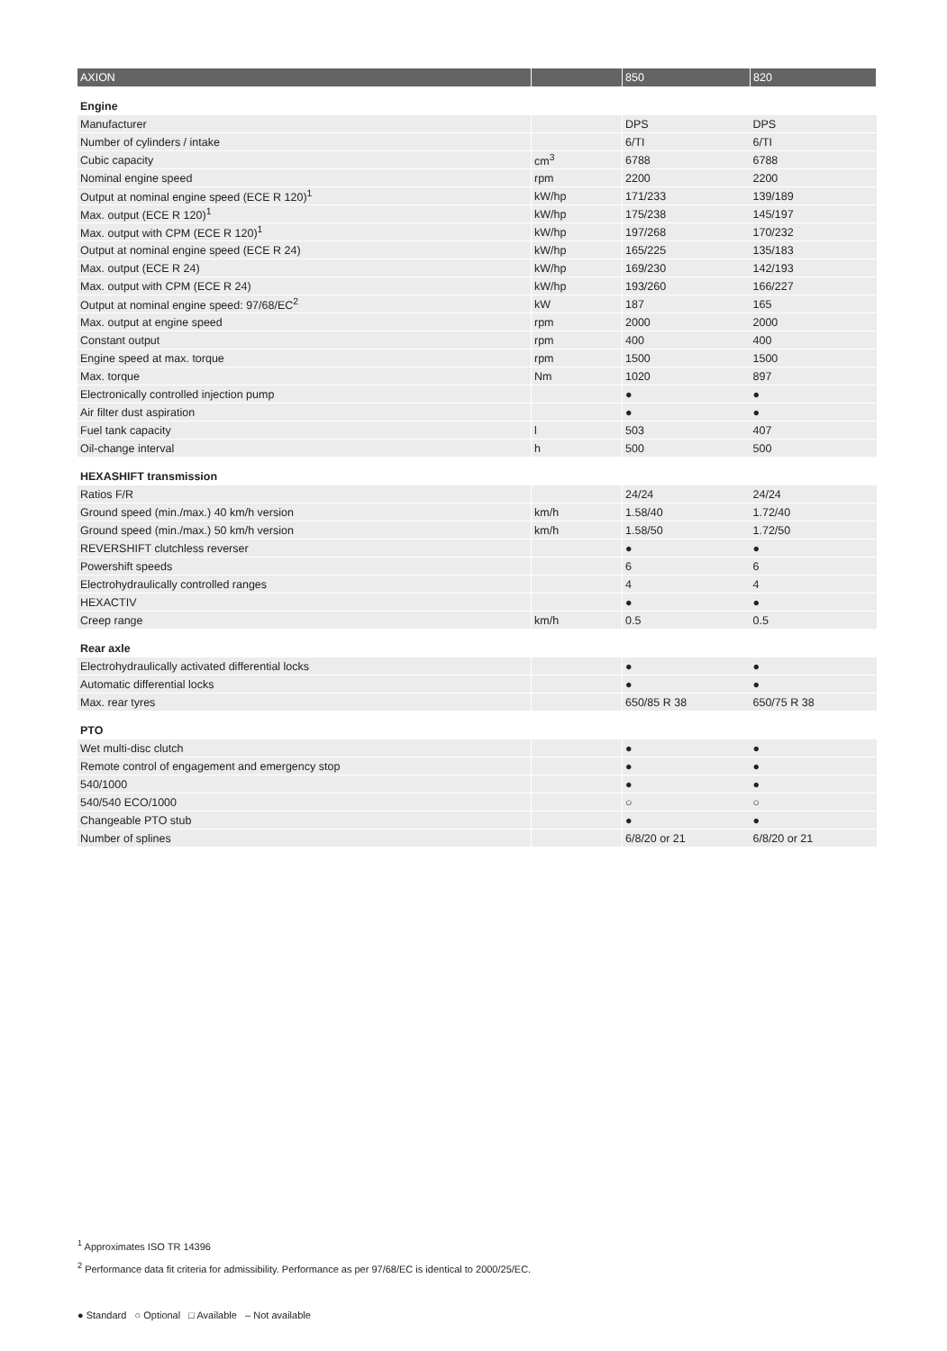| AXION | | 850 | 820 |
| --- | --- | --- | --- |
| Engine | | | |
| Manufacturer | | DPS | DPS |
| Number of cylinders / intake | | 6/TI | 6/TI |
| Cubic capacity | cm<sup>3</sup> | 6788 | 6788 |
| Nominal engine speed | rpm | 2200 | 2200 |
| Output at nominal engine speed (ECE R 120)<sup>1</sup> | kW/hp | 171/233 | 139/189 |
| Max. output (ECE R 120)<sup>1</sup> | kW/hp | 175/238 | 145/197 |
| Max. output with CPM (ECE R 120)<sup>1</sup> | kW/hp | 197/268 | 170/232 |
| Output at nominal engine speed (ECE R 24) | kW/hp | 165/225 | 135/183 |
| Max. output (ECE R 24) | kW/hp | 169/230 | 142/193 |
| Max. output with CPM (ECE R 24) | kW/hp | 193/260 | 166/227 |
| Output at nominal engine speed: 97/68/EC<sup>2</sup> | kW | 187 | 165 |
| Max. output at engine speed | rpm | 2000 | 2000 |
| Constant output | rpm | 400 | 400 |
| Engine speed at max. torque | rpm | 1500 | 1500 |
| Max. torque | Nm | 1020 | 897 |
| Electronically controlled injection pump | | ● | ● |
| Air filter dust aspiration | | ● | ● |
| Fuel tank capacity | l | 503 | 407 |
| Oil-change interval | h | 500 | 500 |
| HEXASHIFT transmission | | | |
| Ratios F/R | | 24/24 | 24/24 |
| Ground speed (min./max.) 40 km/h version | km/h | 1.58/40 | 1.72/40 |
| Ground speed (min./max.) 50 km/h version | km/h | 1.58/50 | 1.72/50 |
| REVERSHIFT clutchless reverser | | ● | ● |
| Powershift speeds | | 6 | 6 |
| Electrohydraulically controlled ranges | | 4 | 4 |
| HEXACTIV | | ● | ● |
| Creep range | km/h | 0.5 | 0.5 |
| Rear axle | | | |
| Electrohydraulically activated differential locks | | ● | ● |
| Automatic differential locks | | ● | ● |
| Max. rear tyres | | 650/85 R 38 | 650/75 R 38 |
| PTO | | | |
| Wet multi-disc clutch | | ● | ● |
| Remote control of engagement and emergency stop | | ● | ● |
| 540/1000 | | ● | ● |
| 540/540 ECO/1000 | | ○ | ○ |
| Changeable PTO stub | | ● | ● |
| Number of splines | | 6/8/20 or 21 | 6/8/20 or 21 |
<sup>1</sup> Approximates ISO TR 14396
<sup>2</sup> Performance data fit criteria for admissibility. Performance as per 97/68/EC is identical to 2000/25/EC.
● Standard ○ Optional □ Available – Not available